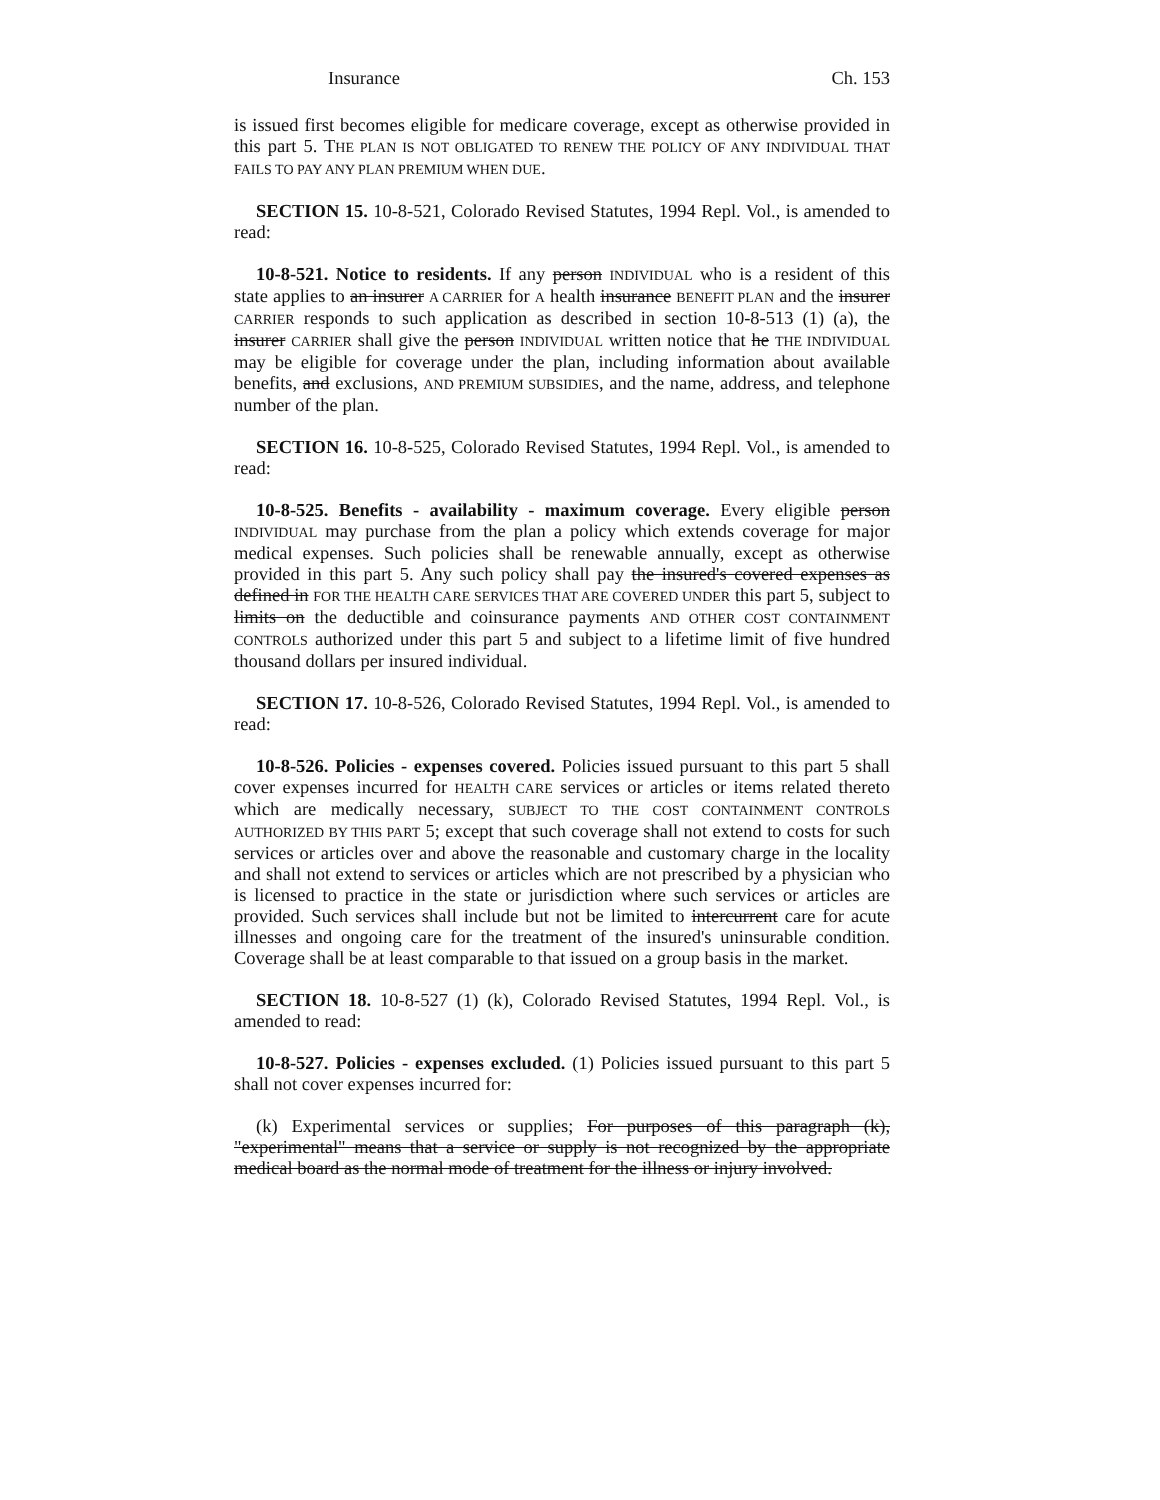Insurance Ch. 153
is issued first becomes eligible for medicare coverage, except as otherwise provided in this part 5. THE PLAN IS NOT OBLIGATED TO RENEW THE POLICY OF ANY INDIVIDUAL THAT FAILS TO PAY ANY PLAN PREMIUM WHEN DUE.
SECTION 15. 10-8-521, Colorado Revised Statutes, 1994 Repl. Vol., is amended to read:
10-8-521. Notice to residents. If any person INDIVIDUAL who is a resident of this state applies to an insurer A CARRIER for A health insurance BENEFIT PLAN and the insurer CARRIER responds to such application as described in section 10-8-513 (1) (a), the insurer CARRIER shall give the person INDIVIDUAL written notice that he THE INDIVIDUAL may be eligible for coverage under the plan, including information about available benefits, and exclusions, AND PREMIUM SUBSIDIES, and the name, address, and telephone number of the plan.
SECTION 16. 10-8-525, Colorado Revised Statutes, 1994 Repl. Vol., is amended to read:
10-8-525. Benefits - availability - maximum coverage. Every eligible person INDIVIDUAL may purchase from the plan a policy which extends coverage for major medical expenses. Such policies shall be renewable annually, except as otherwise provided in this part 5. Any such policy shall pay the insured's covered expenses as defined in FOR THE HEALTH CARE SERVICES THAT ARE COVERED UNDER this part 5, subject to limits on the deductible and coinsurance payments AND OTHER COST CONTAINMENT CONTROLS authorized under this part 5 and subject to a lifetime limit of five hundred thousand dollars per insured individual.
SECTION 17. 10-8-526, Colorado Revised Statutes, 1994 Repl. Vol., is amended to read:
10-8-526. Policies - expenses covered. Policies issued pursuant to this part 5 shall cover expenses incurred for HEALTH CARE services or articles or items related thereto which are medically necessary, SUBJECT TO THE COST CONTAINMENT CONTROLS AUTHORIZED BY THIS PART 5; except that such coverage shall not extend to costs for such services or articles over and above the reasonable and customary charge in the locality and shall not extend to services or articles which are not prescribed by a physician who is licensed to practice in the state or jurisdiction where such services or articles are provided. Such services shall include but not be limited to intercurrent care for acute illnesses and ongoing care for the treatment of the insured's uninsurable condition. Coverage shall be at least comparable to that issued on a group basis in the market.
SECTION 18. 10-8-527 (1) (k), Colorado Revised Statutes, 1994 Repl. Vol., is amended to read:
10-8-527. Policies - expenses excluded. (1) Policies issued pursuant to this part 5 shall not cover expenses incurred for:
(k) Experimental services or supplies; For purposes of this paragraph (k), "experimental" means that a service or supply is not recognized by the appropriate medical board as the normal mode of treatment for the illness or injury involved.